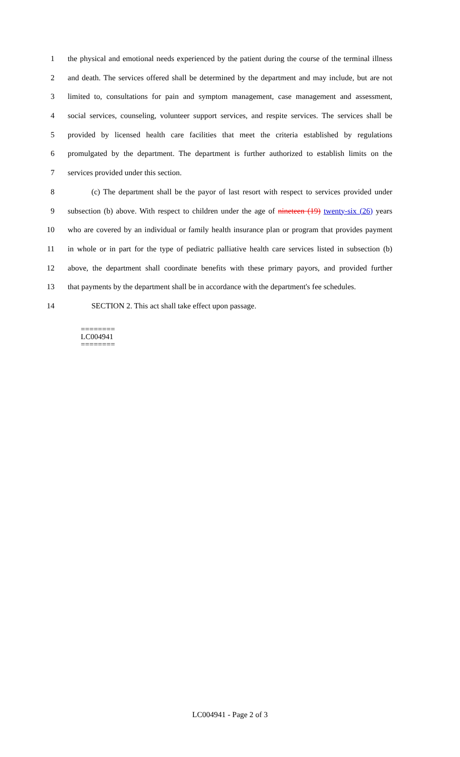1 the physical and emotional needs experienced by the patient during the course of the terminal illness
2 and death. The services offered shall be determined by the department and may include, but are not
3 limited to, consultations for pain and symptom management, case management and assessment,
4 social services, counseling, volunteer support services, and respite services. The services shall be
5 provided by licensed health care facilities that meet the criteria established by regulations
6 promulgated by the department. The department is further authorized to establish limits on the
7 services provided under this section.
8 (c) The department shall be the payor of last resort with respect to services provided under
9 subsection (b) above. With respect to children under the age of nineteen (19) twenty-six (26) years
10 who are covered by an individual or family health insurance plan or program that provides payment
11 in whole or in part for the type of pediatric palliative health care services listed in subsection (b)
12 above, the department shall coordinate benefits with these primary payors, and provided further
13 that payments by the department shall be in accordance with the department's fee schedules.
14 SECTION 2. This act shall take effect upon passage.
========
LC004941
========
LC004941 - Page 2 of 3